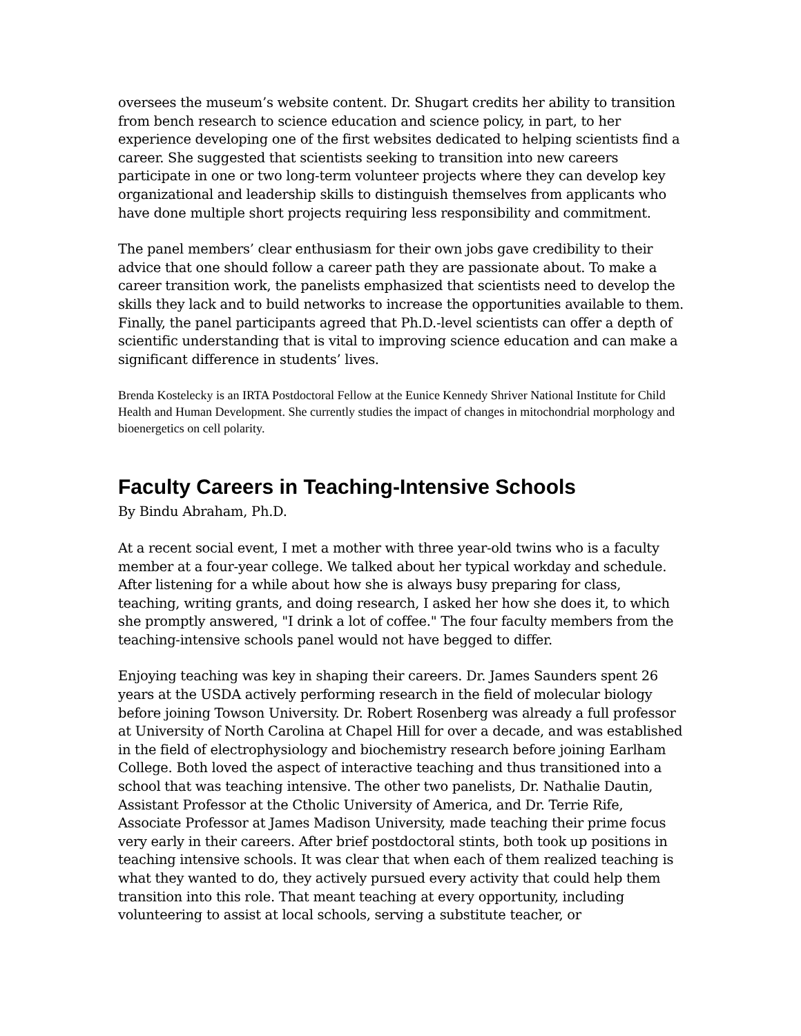oversees the museum’s website content. Dr. Shugart credits her ability to transition from bench research to science education and science policy, in part, to her experience developing one of the first websites dedicated to helping scientists find a career. She suggested that scientists seeking to transition into new careers participate in one or two long-term volunteer projects where they can develop key organizational and leadership skills to distinguish themselves from applicants who have done multiple short projects requiring less responsibility and commitment.
The panel members’ clear enthusiasm for their own jobs gave credibility to their advice that one should follow a career path they are passionate about. To make a career transition work, the panelists emphasized that scientists need to develop the skills they lack and to build networks to increase the opportunities available to them. Finally, the panel participants agreed that Ph.D.-level scientists can offer a depth of scientific understanding that is vital to improving science education and can make a significant difference in students’ lives.
Brenda Kostelecky is an IRTA Postdoctoral Fellow at the Eunice Kennedy Shriver National Institute for Child Health and Human Development. She currently studies the impact of changes in mitochondrial morphology and bioenergetics on cell polarity.
Faculty Careers in Teaching-Intensive Schools
By Bindu Abraham, Ph.D.
At a recent social event, I met a mother with three year-old twins who is a faculty member at a four-year college. We talked about her typical workday and schedule. After listening for a while about how she is always busy preparing for class, teaching, writing grants, and doing research, I asked her how she does it, to which she promptly answered, "I drink a lot of coffee." The four faculty members from the teaching-intensive schools panel would not have begged to differ.
Enjoying teaching was key in shaping their careers. Dr. James Saunders spent 26 years at the USDA actively performing research in the field of molecular biology before joining Towson University. Dr. Robert Rosenberg was already a full professor at University of North Carolina at Chapel Hill for over a decade, and was established in the field of electrophysiology and biochemistry research before joining Earlham College. Both loved the aspect of interactive teaching and thus transitioned into a school that was teaching intensive. The other two panelists, Dr. Nathalie Dautin, Assistant Professor at the Ctholic University of America, and Dr. Terrie Rife, Associate Professor at James Madison University, made teaching their prime focus very early in their careers. After brief postdoctoral stints, both took up positions in teaching intensive schools. It was clear that when each of them realized teaching is what they wanted to do, they actively pursued every activity that could help them transition into this role. That meant teaching at every opportunity, including volunteering to assist at local schools, serving a substitute teacher, or